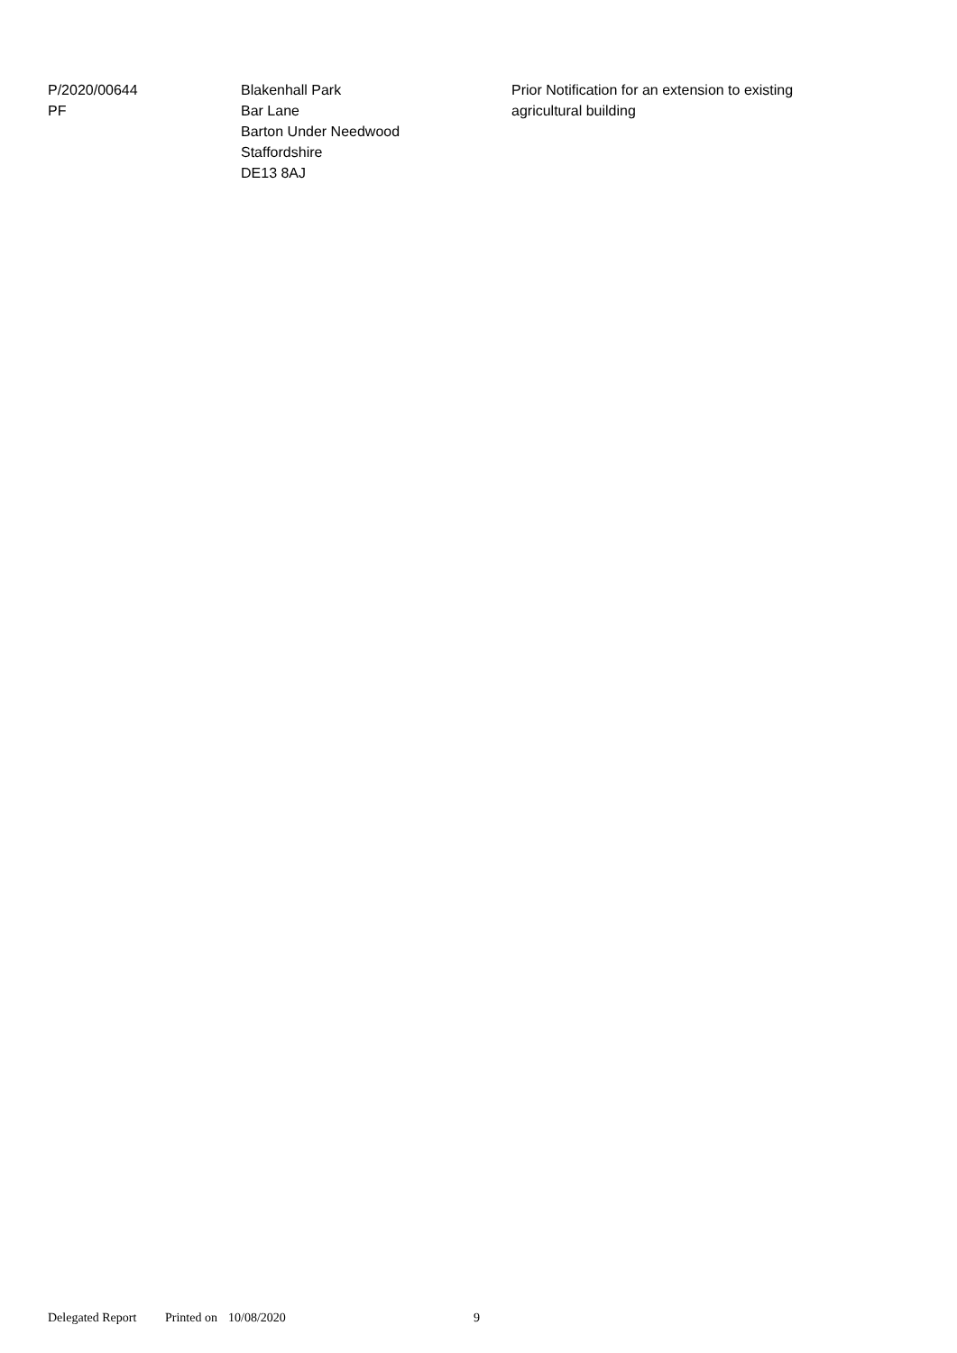P/2020/00644
PF
Blakenhall Park
Bar Lane
Barton Under Needwood
Staffordshire
DE13 8AJ
Prior Notification for an extension to existing agricultural building
Delegated Report Printed on 10/08/2020 9